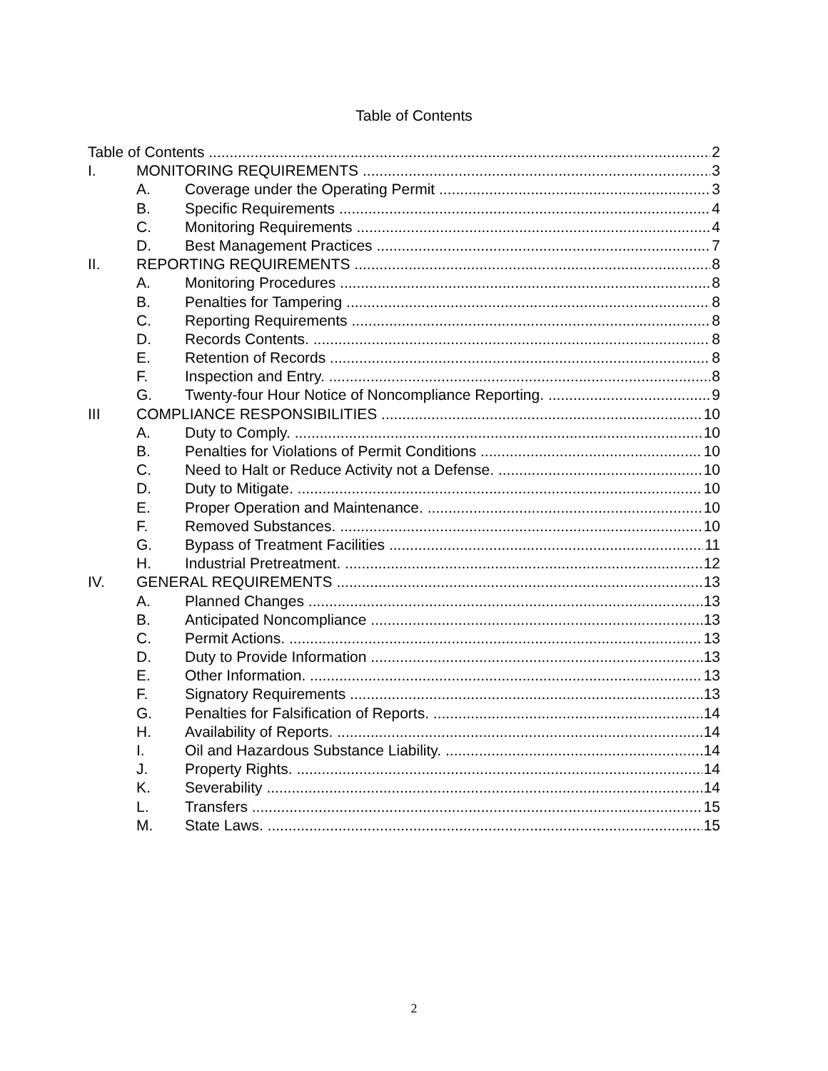Table of Contents
Table of Contents 2
I. MONITORING REQUIREMENTS 3
A. Coverage under the Operating Permit 3
B. Specific Requirements 4
C. Monitoring Requirements 4
D. Best Management Practices 7
II. REPORTING REQUIREMENTS 8
A. Monitoring Procedures 8
B. Penalties for Tampering 8
C. Reporting Requirements 8
D. Records Contents. 8
E. Retention of Records 8
F. Inspection and Entry. 8
G. Twenty-four Hour Notice of Noncompliance Reporting. 9
III COMPLIANCE RESPONSIBILITIES 10
A. Duty to Comply. 10
B. Penalties for Violations of Permit Conditions 10
C. Need to Halt or Reduce Activity not a Defense. 10
D. Duty to Mitigate. 10
E. Proper Operation and Maintenance. 10
F. Removed Substances. 10
G. Bypass of Treatment Facilities 11
H. Industrial Pretreatment. 12
IV. GENERAL REQUIREMENTS 13
A. Planned Changes 13
B. Anticipated Noncompliance 13
C. Permit Actions. 13
D. Duty to Provide Information 13
E. Other Information. 13
F. Signatory Requirements 13
G. Penalties for Falsification of Reports. 14
H. Availability of Reports. 14
I. Oil and Hazardous Substance Liability. 14
J. Property Rights. 14
K. Severability 14
L. Transfers 15
M. State Laws. 15
2